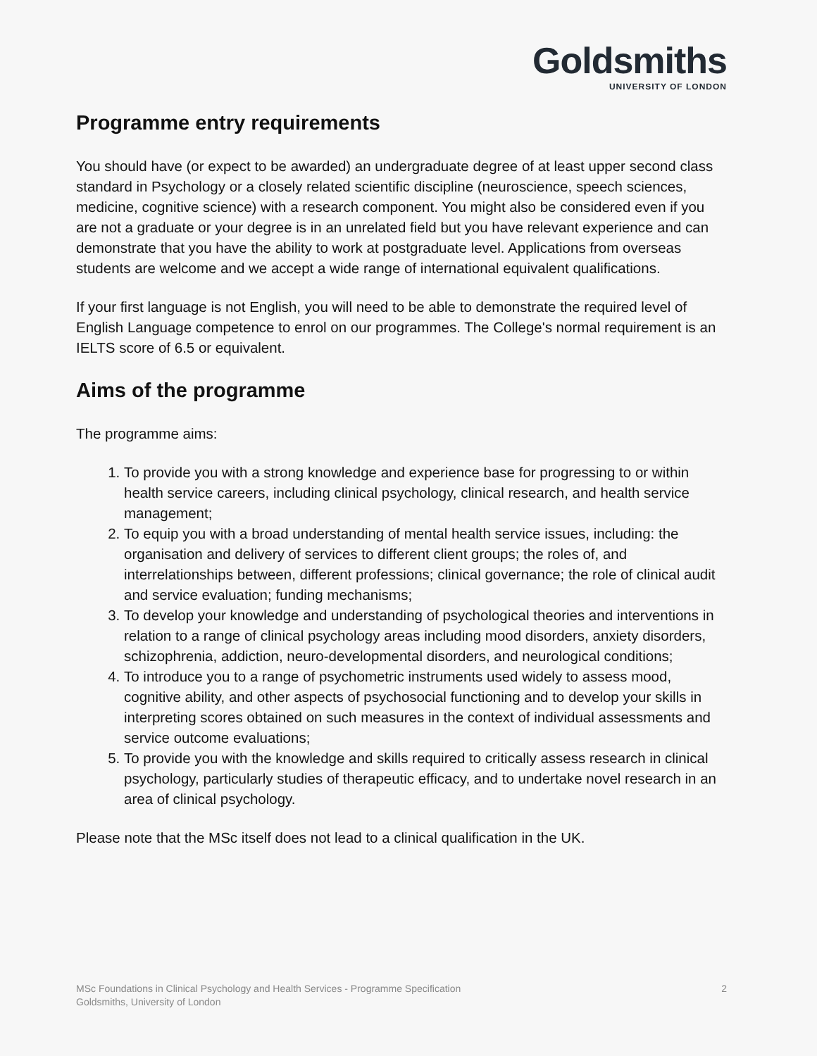Goldsmiths
UNIVERSITY OF LONDON
Programme entry requirements
You should have (or expect to be awarded) an undergraduate degree of at least upper second class standard in Psychology or a closely related scientific discipline (neuroscience, speech sciences, medicine, cognitive science) with a research component. You might also be considered even if you are not a graduate or your degree is in an unrelated field but you have relevant experience and can demonstrate that you have the ability to work at postgraduate level. Applications from overseas students are welcome and we accept a wide range of international equivalent qualifications.
If your first language is not English, you will need to be able to demonstrate the required level of English Language competence to enrol on our programmes. The College's normal requirement is an IELTS score of 6.5 or equivalent.
Aims of the programme
The programme aims:
1. To provide you with a strong knowledge and experience base for progressing to or within health service careers, including clinical psychology, clinical research, and health service management;
2. To equip you with a broad understanding of mental health service issues, including: the organisation and delivery of services to different client groups; the roles of, and interrelationships between, different professions; clinical governance; the role of clinical audit and service evaluation; funding mechanisms;
3. To develop your knowledge and understanding of psychological theories and interventions in relation to a range of clinical psychology areas including mood disorders, anxiety disorders, schizophrenia, addiction, neuro-developmental disorders, and neurological conditions;
4. To introduce you to a range of psychometric instruments used widely to assess mood, cognitive ability, and other aspects of psychosocial functioning and to develop your skills in interpreting scores obtained on such measures in the context of individual assessments and service outcome evaluations;
5. To provide you with the knowledge and skills required to critically assess research in clinical psychology, particularly studies of therapeutic efficacy, and to undertake novel research in an area of clinical psychology.
Please note that the MSc itself does not lead to a clinical qualification in the UK.
MSc Foundations in Clinical Psychology and Health Services - Programme Specification
Goldsmiths, University of London
2